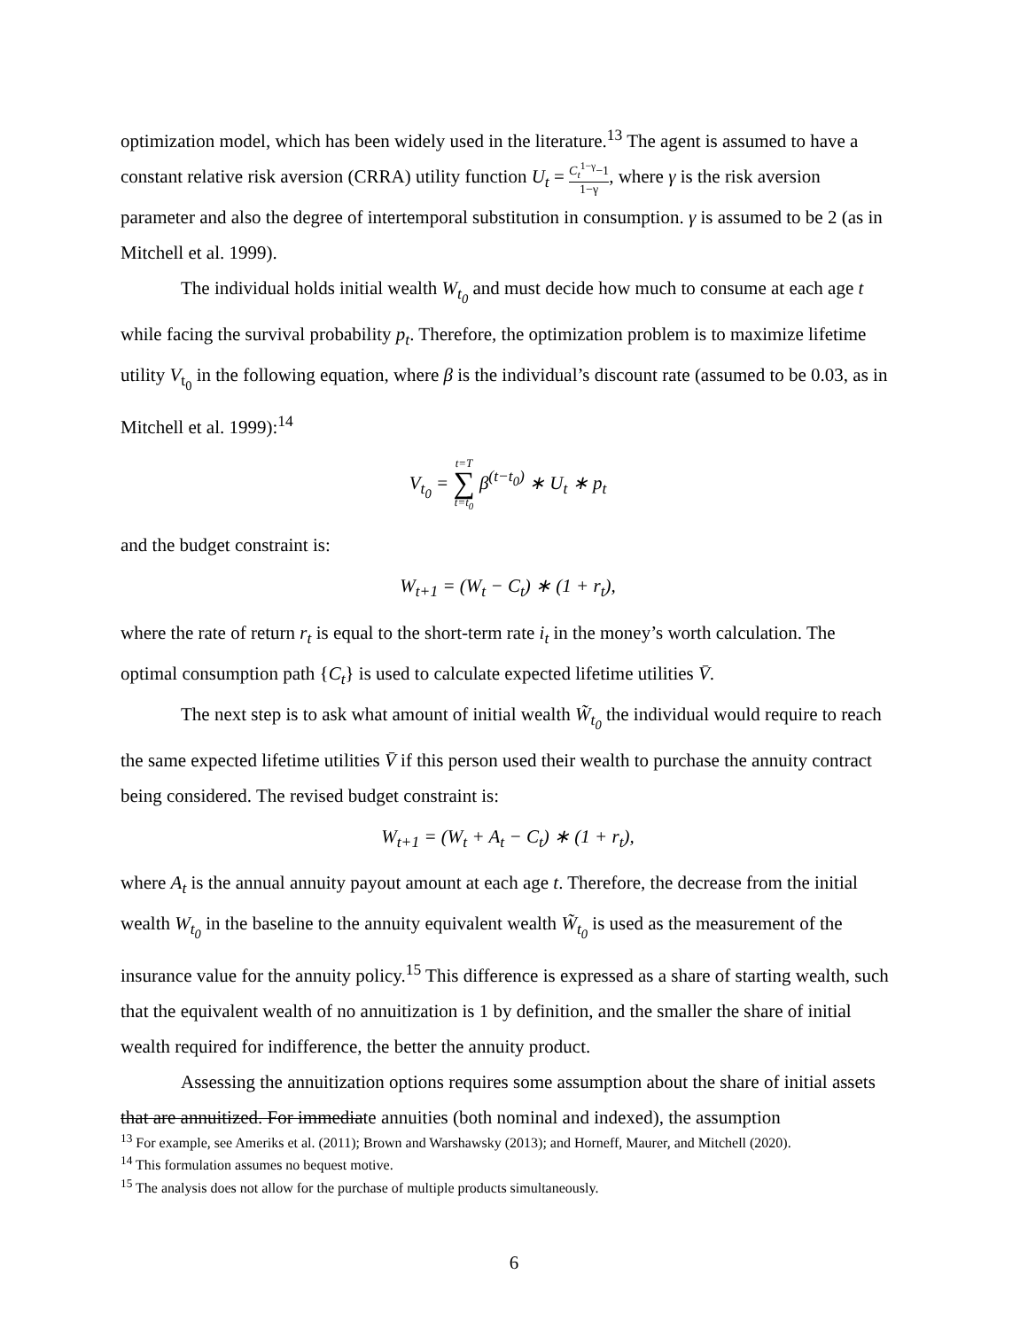optimization model, which has been widely used in the literature.<sup>13</sup> The agent is assumed to have a constant relative risk aversion (CRRA) utility function U<sub>t</sub> = C<sub>t</sub><sup>1−γ</sup>−1 1−γ, where γ is the risk aversion parameter and also the degree of intertemporal substitution in consumption. γ is assumed to be 2 (as in Mitchell et al. 1999).
The individual holds initial wealth W<sub>t<sub>0</sub></sub> and must decide how much to consume at each age t while facing the survival probability p<sub>t</sub>. Therefore, the optimization problem is to maximize lifetime utility V<sub>t<sub>0</sub></sub> in the following equation, where β is the individual’s discount rate (assumed to be 0.03, as in Mitchell et al. 1999):<sup>14</sup>
V<sub>t<sub>0</sub></sub> = t=T ∑ t=t<sub>0</sub> β<sup>(t−t<sub>0</sub>)</sup> ∗ U<sub>t</sub> ∗ p<sub>t</sub>
and the budget constraint is:
W<sub>t+1</sub> = (W<sub>t</sub> − C<sub>t</sub>) ∗ (1 + r<sub>t</sub>),
where the rate of return r<sub>t</sub> is equal to the short-term rate i<sub>t</sub> in the money’s worth calculation. The optimal consumption path {C<sub>t</sub>} is used to calculate expected lifetime utilities V̄.
The next step is to ask what amount of initial wealth W̃<sub>t<sub>0</sub></sub> the individual would require to reach the same expected lifetime utilities V̄ if this person used their wealth to purchase the annuity contract being considered. The revised budget constraint is:
W<sub>t+1</sub> = (W<sub>t</sub> + A<sub>t</sub> − C<sub>t</sub>) ∗ (1 + r<sub>t</sub>),
where A<sub>t</sub> is the annual annuity payout amount at each age t. Therefore, the decrease from the initial wealth W<sub>t<sub>0</sub></sub> in the baseline to the annuity equivalent wealth W̃<sub>t<sub>0</sub></sub> is used as the measurement of the insurance value for the annuity policy.<sup>15</sup> This difference is expressed as a share of starting wealth, such that the equivalent wealth of no annuitization is 1 by definition, and the smaller the share of initial wealth required for indifference, the better the annuity product.
Assessing the annuitization options requires some assumption about the share of initial assets that are annuitized. For immediate annuities (both nominal and indexed), the assumption
<sup>13</sup> For example, see Ameriks et al. (2011); Brown and Warshawsky (2013); and Horneff, Maurer, and Mitchell (2020).
<sup>14</sup> This formulation assumes no bequest motive.
<sup>15</sup> The analysis does not allow for the purchase of multiple products simultaneously.
6